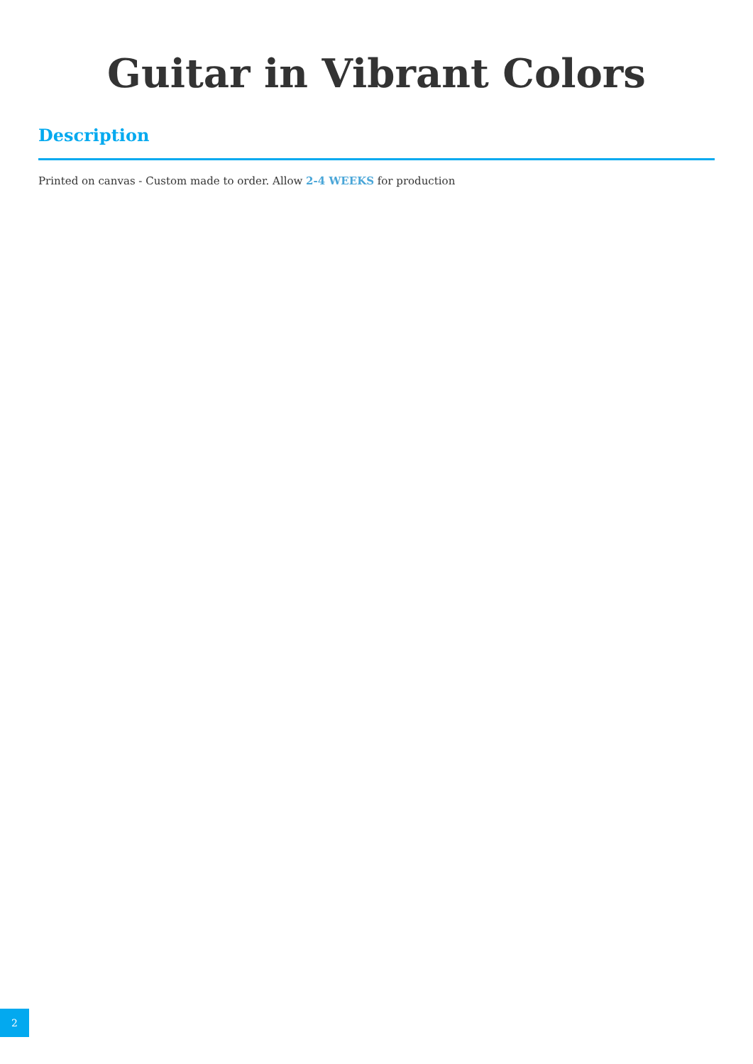Guitar in Vibrant Colors
Description
Printed on canvas - Custom made to order. Allow 2-4 WEEKS for production
2